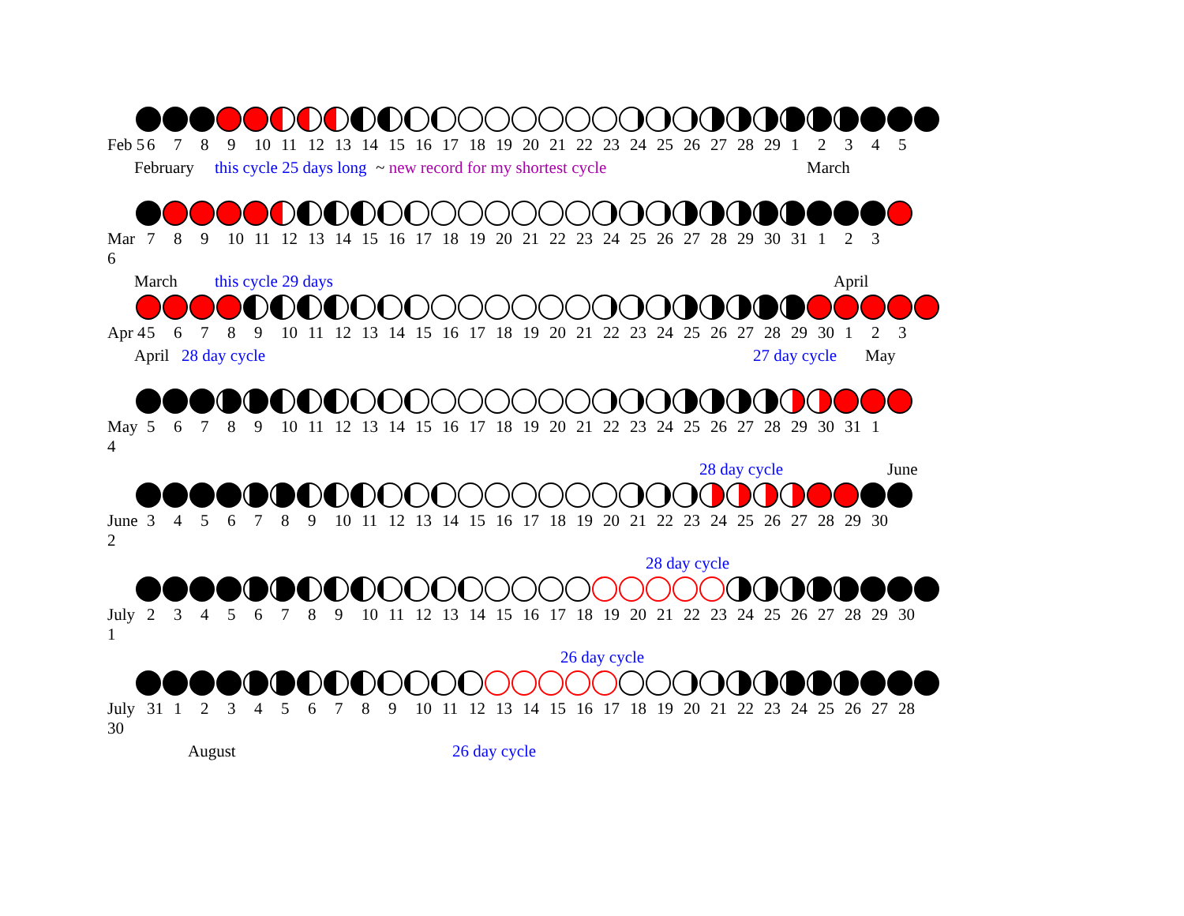Feb 5 6 7 8 9 10 11 12 13 14 15 16 17 18 19 20 21 22 23 24 25 26 27 28 29 1 2 3 4 5
February this cycle 25 days long ~ new record for my shortest cycle March
Mar 6 7 8 9 10 11 12 13 14 15 16 17 18 19 20 21 22 23 24 25 26 27 28 29 30 31 1 2 3
March this cycle 29 days April
Apr 4 5 6 7 8 9 10 11 12 13 14 15 16 17 18 19 20 21 22 23 24 25 26 27 28 29 30 1 2 3
April 28 day cycle 27 day cycle May
May 4 5 6 7 8 9 10 11 12 13 14 15 16 17 18 19 20 21 22 23 24 25 26 27 28 29 30 31 1
28 day cycle June
June 2 3 4 5 6 7 8 9 10 11 12 13 14 15 16 17 18 19 20 21 22 23 24 25 26 27 28 29 30
28 day cycle
July 1 2 3 4 5 6 7 8 9 10 11 12 13 14 15 16 17 18 19 20 21 22 23 24 25 26 27 28 29 30
26 day cycle
July 30 31 1 2 3 4 5 6 7 8 9 10 11 12 13 14 15 16 17 18 19 20 21 22 23 24 25 26 27 28
August 26 day cycle